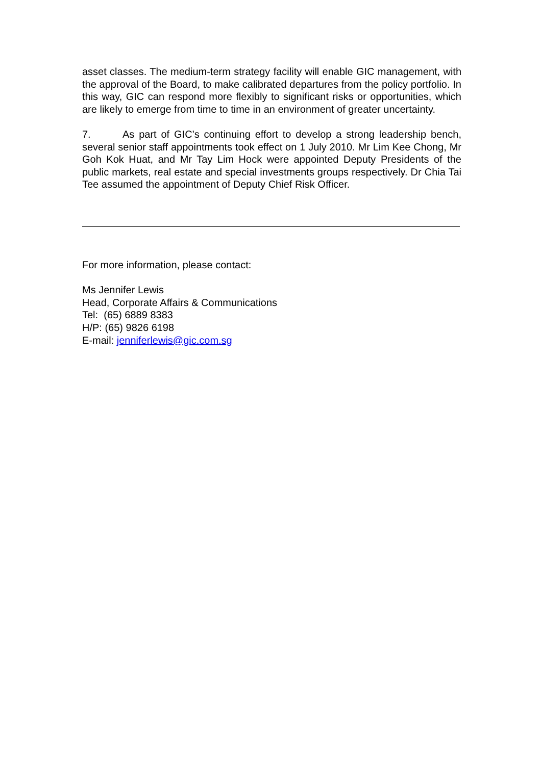asset classes. The medium-term strategy facility will enable GIC management, with the approval of the Board, to make calibrated departures from the policy portfolio. In this way, GIC can respond more flexibly to significant risks or opportunities, which are likely to emerge from time to time in an environment of greater uncertainty.
7. As part of GIC’s continuing effort to develop a strong leadership bench, several senior staff appointments took effect on 1 July 2010. Mr Lim Kee Chong, Mr Goh Kok Huat, and Mr Tay Lim Hock were appointed Deputy Presidents of the public markets, real estate and special investments groups respectively. Dr Chia Tai Tee assumed the appointment of Deputy Chief Risk Officer.
For more information, please contact:
Ms Jennifer Lewis
Head, Corporate Affairs & Communications
Tel: (65) 6889 8383
H/P: (65) 9826 6198
E-mail: jenniferlewis@gic.com.sg